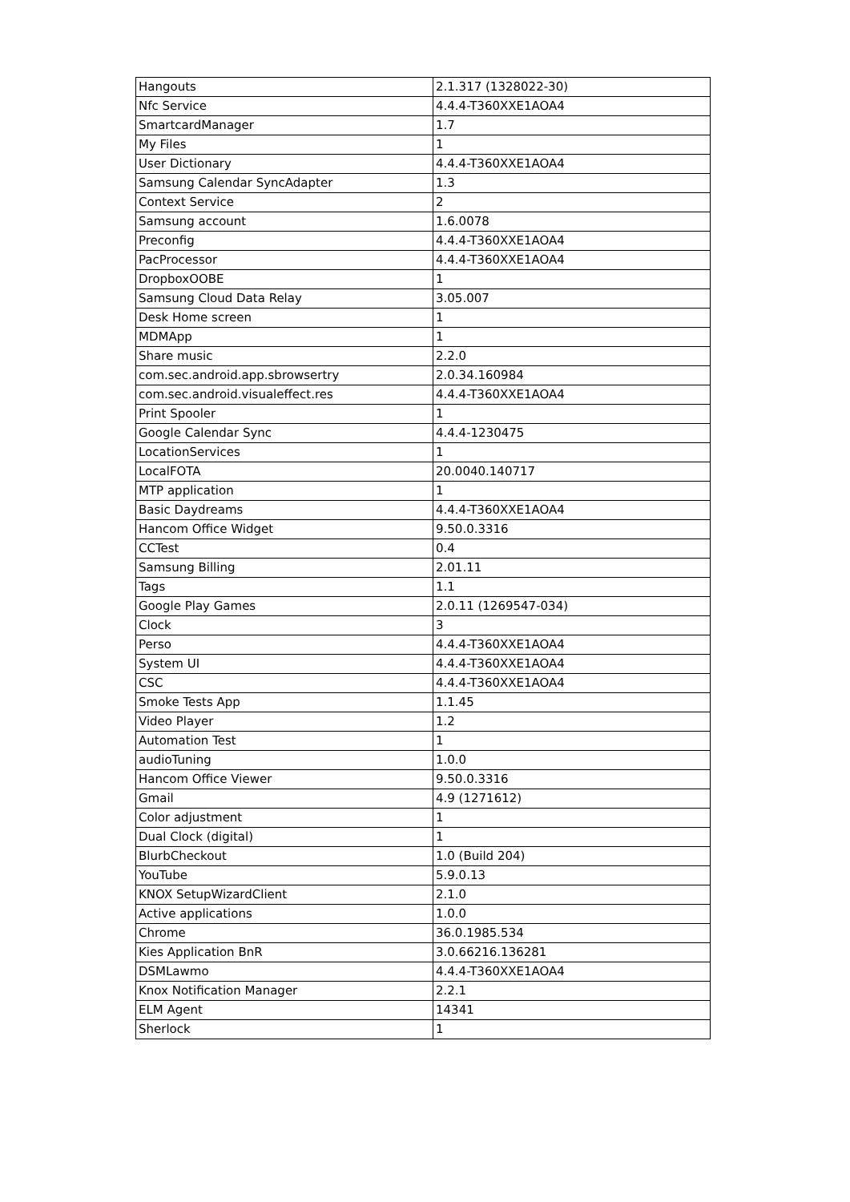| Hangouts | 2.1.317 (1328022-30) |
| Nfc Service | 4.4.4-T360XXE1AOA4 |
| SmartcardManager | 1.7 |
| My Files | 1 |
| User Dictionary | 4.4.4-T360XXE1AOA4 |
| Samsung Calendar SyncAdapter | 1.3 |
| Context Service | 2 |
| Samsung account | 1.6.0078 |
| Preconfig | 4.4.4-T360XXE1AOA4 |
| PacProcessor | 4.4.4-T360XXE1AOA4 |
| DropboxOOBE | 1 |
| Samsung Cloud Data Relay | 3.05.007 |
| Desk Home screen | 1 |
| MDMApp | 1 |
| Share music | 2.2.0 |
| com.sec.android.app.sbrowsertry | 2.0.34.160984 |
| com.sec.android.visualeffect.res | 4.4.4-T360XXE1AOA4 |
| Print Spooler | 1 |
| Google Calendar Sync | 4.4.4-1230475 |
| LocationServices | 1 |
| LocalFOTA | 20.0040.140717 |
| MTP application | 1 |
| Basic Daydreams | 4.4.4-T360XXE1AOA4 |
| Hancom Office Widget | 9.50.0.3316 |
| CCTest | 0.4 |
| Samsung Billing | 2.01.11 |
| Tags | 1.1 |
| Google Play Games | 2.0.11 (1269547-034) |
| Clock | 3 |
| Perso | 4.4.4-T360XXE1AOA4 |
| System UI | 4.4.4-T360XXE1AOA4 |
| CSC | 4.4.4-T360XXE1AOA4 |
| Smoke Tests App | 1.1.45 |
| Video Player | 1.2 |
| Automation Test | 1 |
| audioTuning | 1.0.0 |
| Hancom Office Viewer | 9.50.0.3316 |
| Gmail | 4.9 (1271612) |
| Color adjustment | 1 |
| Dual Clock (digital) | 1 |
| BlurbCheckout | 1.0 (Build 204) |
| YouTube | 5.9.0.13 |
| KNOX SetupWizardClient | 2.1.0 |
| Active applications | 1.0.0 |
| Chrome | 36.0.1985.534 |
| Kies Application BnR | 3.0.66216.136281 |
| DSMLawmo | 4.4.4-T360XXE1AOA4 |
| Knox Notification Manager | 2.2.1 |
| ELM Agent | 14341 |
| Sherlock | 1 |